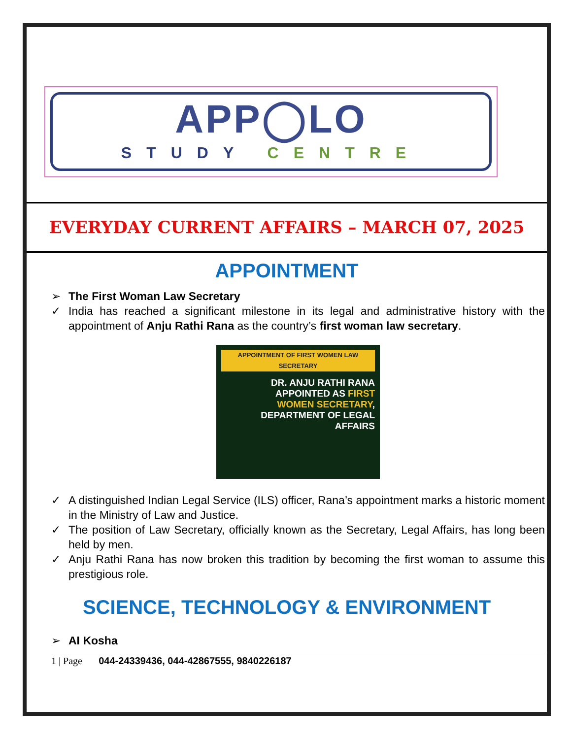APP◯LO
STUDY CENTRE
EVERYDAY CURRENT AFFAIRS – MARCH 07, 2025
APPOINTMENT
➢ The First Woman Law Secretary
✓ India has reached a significant milestone in its legal and administrative history with the appointment of Anju Rathi Rana as the country’s first woman law secretary.
APPOINTMENT OF FIRST WOMEN LAW SECRETARY
DR. ANJU RATHI RANA
APPOINTED AS FIRST
WOMEN SECRETARY,
DEPARTMENT OF LEGAL
AFFAIRS
✓ A distinguished Indian Legal Service (ILS) officer, Rana’s appointment marks a historic moment in the Ministry of Law and Justice.
✓ The position of Law Secretary, officially known as the Secretary, Legal Affairs, has long been held by men.
✓ Anju Rathi Rana has now broken this tradition by becoming the first woman to assume this prestigious role.
SCIENCE, TECHNOLOGY & ENVIRONMENT
➢ AI Kosha
1 | Page 044-24339436, 044-42867555, 9840226187